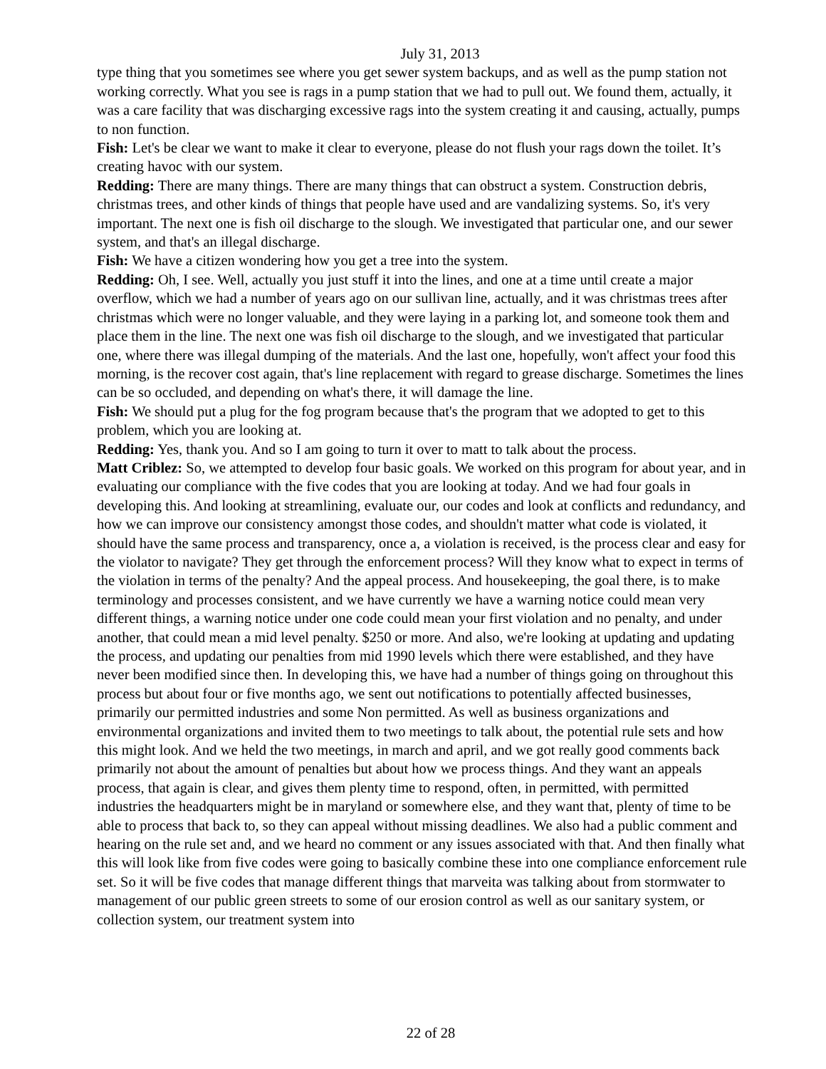July 31, 2013
type thing that you sometimes see where you get sewer system backups, and as well as the pump station not working correctly. What you see is rags in a pump station that we had to pull out. We found them, actually, it was a care facility that was discharging excessive rags into the system creating it and causing, actually, pumps to non function.
Fish: Let's be clear we want to make it clear to everyone, please do not flush your rags down the toilet. It’s creating havoc with our system.
Redding: There are many things. There are many things that can obstruct a system. Construction debris, christmas trees, and other kinds of things that people have used and are vandalizing systems. So, it's very important. The next one is fish oil discharge to the slough. We investigated that particular one, and our sewer system, and that's an illegal discharge.
Fish: We have a citizen wondering how you get a tree into the system.
Redding: Oh, I see. Well, actually you just stuff it into the lines, and one at a time until create a major overflow, which we had a number of years ago on our sullivan line, actually, and it was christmas trees after christmas which were no longer valuable, and they were laying in a parking lot, and someone took them and place them in the line. The next one was fish oil discharge to the slough, and we investigated that particular one, where there was illegal dumping of the materials. And the last one, hopefully, won't affect your food this morning, is the recover cost again, that's line replacement with regard to grease discharge. Sometimes the lines can be so occluded, and depending on what's there, it will damage the line.
Fish: We should put a plug for the fog program because that's the program that we adopted to get to this problem, which you are looking at.
Redding: Yes, thank you. And so I am going to turn it over to matt to talk about the process.
Matt Criblez: So, we attempted to develop four basic goals. We worked on this program for about year, and in evaluating our compliance with the five codes that you are looking at today. And we had four goals in developing this. And looking at streamlining, evaluate our, our codes and look at conflicts and redundancy, and how we can improve our consistency amongst those codes, and shouldn't matter what code is violated, it should have the same process and transparency, once a, a violation is received, is the process clear and easy for the violator to navigate? They get through the enforcement process? Will they know what to expect in terms of the violation in terms of the penalty? And the appeal process. And housekeeping, the goal there, is to make terminology and processes consistent, and we have currently we have a warning notice could mean very different things, a warning notice under one code could mean your first violation and no penalty, and under another, that could mean a mid level penalty. $250 or more. And also, we're looking at updating and updating the process, and updating our penalties from mid 1990 levels which there were established, and they have never been modified since then. In developing this, we have had a number of things going on throughout this process but about four or five months ago, we sent out notifications to potentially affected businesses, primarily our permitted industries and some Non permitted. As well as business organizations and environmental organizations and invited them to two meetings to talk about, the potential rule sets and how this might look. And we held the two meetings, in march and april, and we got really good comments back primarily not about the amount of penalties but about how we process things. And they want an appeals process, that again is clear, and gives them plenty time to respond, often, in permitted, with permitted industries the headquarters might be in maryland or somewhere else, and they want that, plenty of time to be able to process that back to, so they can appeal without missing deadlines. We also had a public comment and hearing on the rule set and, and we heard no comment or any issues associated with that. And then finally what this will look like from five codes were going to basically combine these into one compliance enforcement rule set. So it will be five codes that manage different things that marveita was talking about from stormwater to management of our public green streets to some of our erosion control as well as our sanitary system, or collection system, our treatment system into
22 of 28